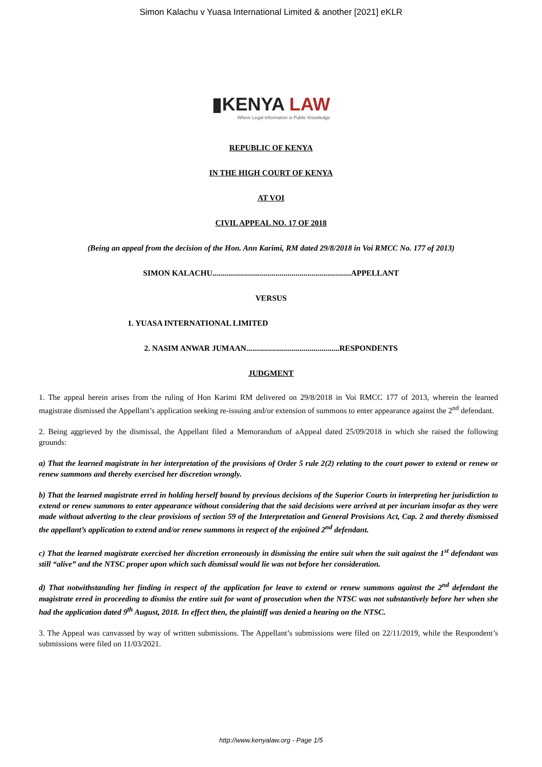Simon Kalachu v Yuasa International Limited & another [2021] eKLR
▮KENYA LAW
Where Legal Information is Public Knowledge
REPUBLIC OF KENYA
IN THE HIGH COURT OF KENYA
AT VOI
CIVIL APPEAL NO. 17 OF 2018
(Being an appeal from the decision of the Hon. Ann Karimi, RM dated 29/8/2018 in Voi RMCC No. 177 of 2013)
SIMON KALACHU......................................................................APPELLANT
VERSUS
1. YUASA INTERNATIONAL LIMITED
2. NASIM ANWAR JUMAAN...............................................RESPONDENTS
JUDGMENT
1. The appeal herein arises from the ruling of Hon Karimi RM delivered on 29/8/2018 in Voi RMCC 177 of 2013, wherein the learned magistrate dismissed the Appellant’s application seeking re-issuing and/or extension of summons to enter appearance against the 2<sup>nd</sup> defendant.
2. Being aggrieved by the dismissal, the Appellant filed a Memorandum of aAppeal dated 25/09/2018 in which she raised the following grounds:
a) That the learned magistrate in her interpretation of the provisions of Order 5 rule 2(2) relating to the court power to extend or renew or renew summons and thereby exercised her discretion wrongly.
b) That the learned magistrate erred in holding herself bound by previous decisions of the Superior Courts in interpreting her jurisdiction to extend or renew summons to enter appearance without considering that the said decisions were arrived at per incuriam insofar as they were made without adverting to the clear provisions of section 59 of the Interpretation and General Provisions Act, Cap. 2 and thereby dismissed the appellant’s application to extend and/or renew summons in respect of the enjoined 2<sup>nd</sup> defendant.
c) That the learned magistrate exercised her discretion erroneously in dismissing the entire suit when the suit against the 1<sup>st</sup> defendant was still “alive” and the NTSC proper upon which such dismissal would lie was not before her consideration.
d) That notwithstanding her finding in respect of the application for leave to extend or renew summons against the 2<sup>nd</sup> defendant the magistrate erred in proceeding to dismiss the entire suit for want of prosecution when the NTSC was not substantively before her when she had the application dated 9<sup>th</sup> August, 2018. In effect then, the plaintiff was denied a hearing on the NTSC.
3. The Appeal was canvassed by way of written submissions. The Appellant’s submissions were filed on 22/11/2019, while the Respondent’s submissions were filed on 11/03/2021.
http://www.kenyalaw.org - Page 1/5